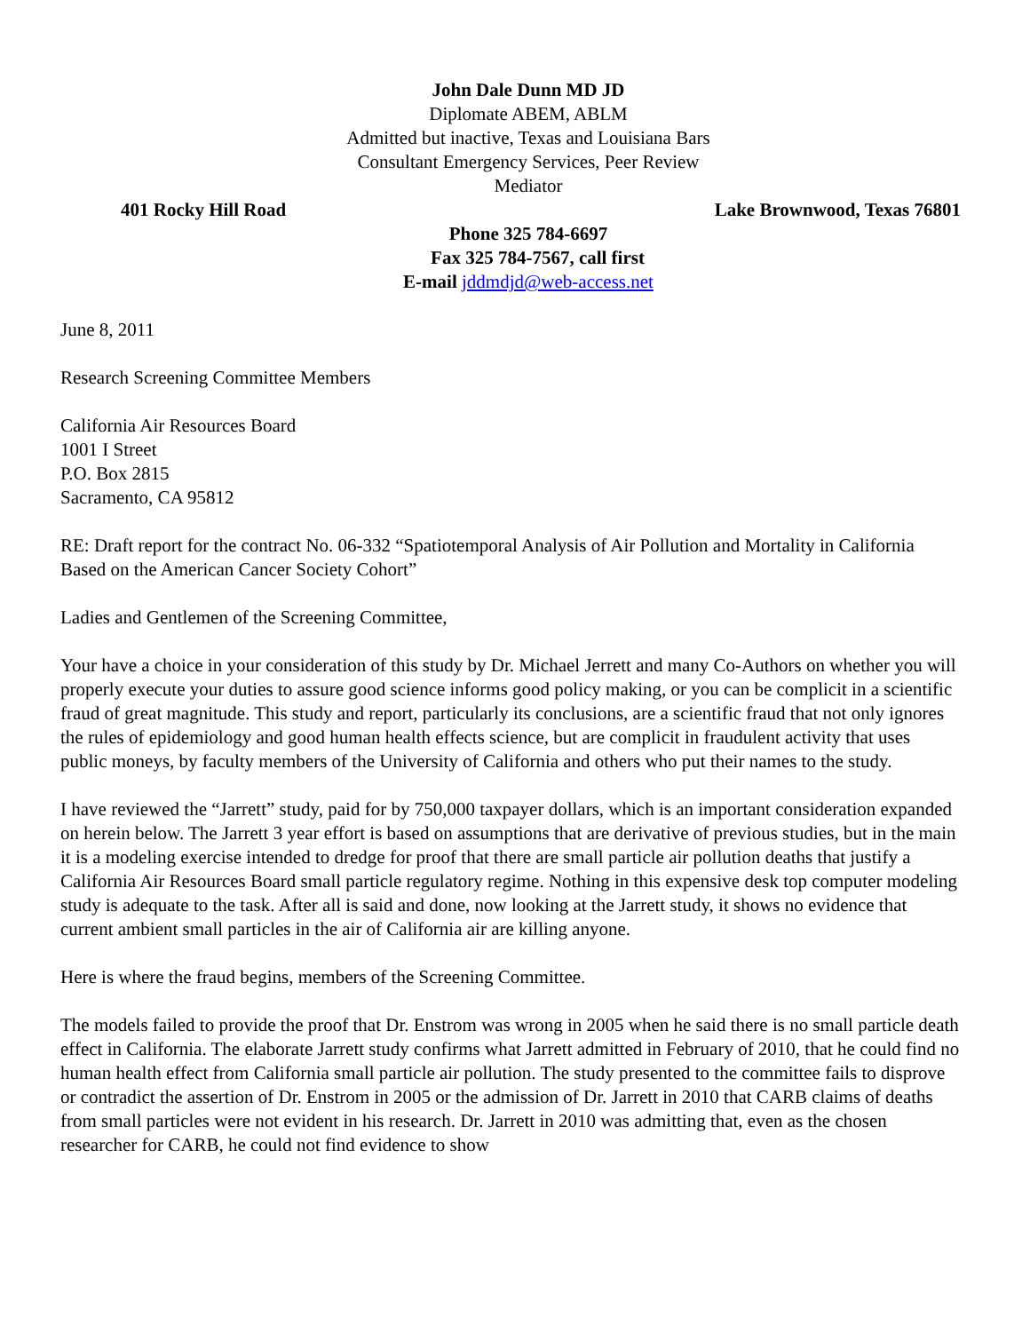John Dale Dunn MD JD
Diplomate ABEM, ABLM
Admitted but inactive, Texas and Louisiana Bars
Consultant Emergency Services, Peer Review
Mediator
401 Rocky Hill Road Lake Brownwood, Texas 76801
Phone 325 784-6697
Fax 325 784-7567, call first
E-mail jddmdjd@web-access.net
June 8, 2011
Research Screening Committee Members
California Air Resources Board
1001 I Street
P.O. Box 2815
Sacramento, CA 95812
RE: Draft report for the contract No. 06-332 “Spatiotemporal Analysis of Air Pollution and Mortality in California Based on the American Cancer Society Cohort”
Ladies and Gentlemen of the Screening Committee,
Your have a choice in your consideration of this study by Dr. Michael Jerrett and many Co-Authors on whether you will properly execute your duties to assure good science informs good policy making, or you can be complicit in a scientific fraud of great magnitude. This study and report, particularly its conclusions, are a scientific fraud that not only ignores the rules of epidemiology and good human health effects science, but are complicit in fraudulent activity that uses public moneys, by faculty members of the University of California and others who put their names to the study.
I have reviewed the “Jarrett” study, paid for by 750,000 taxpayer dollars, which is an important consideration expanded on herein below. The Jarrett 3 year effort is based on assumptions that are derivative of previous studies, but in the main it is a modeling exercise intended to dredge for proof that there are small particle air pollution deaths that justify a California Air Resources Board small particle regulatory regime. Nothing in this expensive desk top computer modeling study is adequate to the task. After all is said and done, now looking at the Jarrett study, it shows no evidence that current ambient small particles in the air of California air are killing anyone.
Here is where the fraud begins, members of the Screening Committee.
The models failed to provide the proof that Dr. Enstrom was wrong in 2005 when he said there is no small particle death effect in California. The elaborate Jarrett study confirms what Jarrett admitted in February of 2010, that he could find no human health effect from California small particle air pollution. The study presented to the committee fails to disprove or contradict the assertion of Dr. Enstrom in 2005 or the admission of Dr. Jarrett in 2010 that CARB claims of deaths from small particles were not evident in his research. Dr. Jarrett in 2010 was admitting that, even as the chosen researcher for CARB, he could not find evidence to show